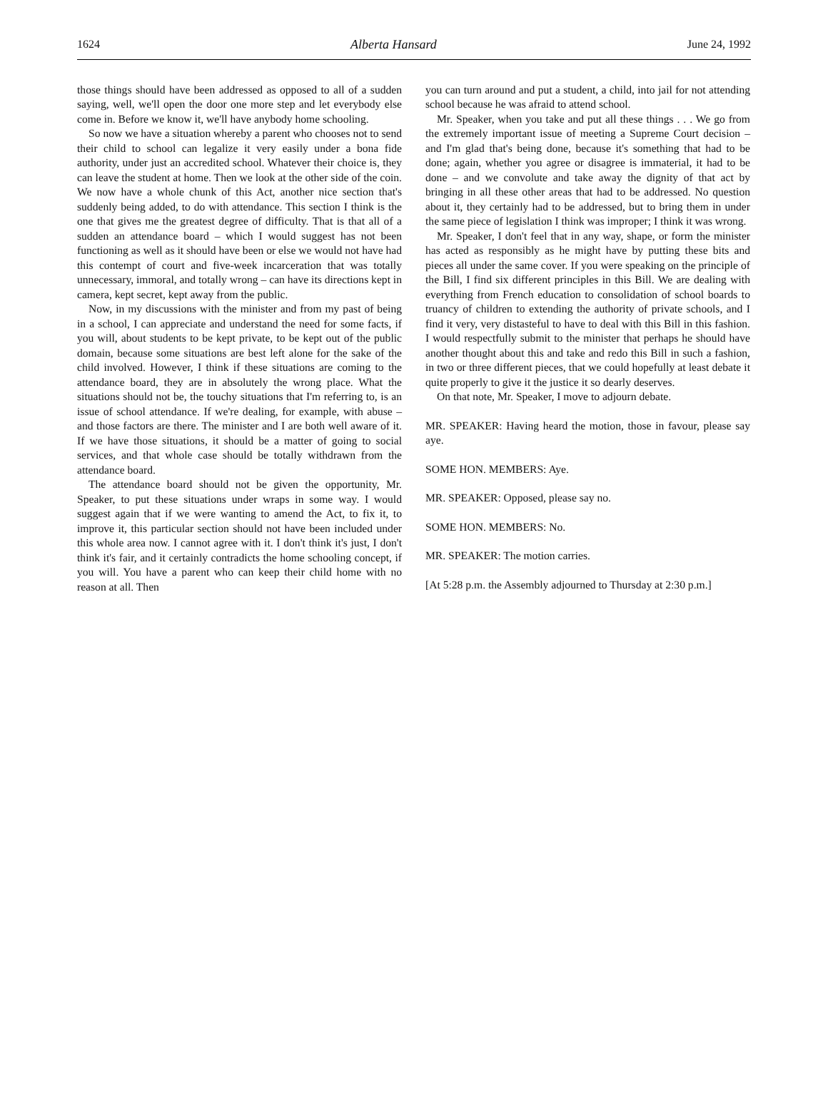1624 Alberta Hansard June 24, 1992
those things should have been addressed as opposed to all of a sudden saying, well, we'll open the door one more step and let everybody else come in. Before we know it, we'll have anybody home schooling.
So now we have a situation whereby a parent who chooses not to send their child to school can legalize it very easily under a bona fide authority, under just an accredited school. Whatever their choice is, they can leave the student at home. Then we look at the other side of the coin. We now have a whole chunk of this Act, another nice section that's suddenly being added, to do with attendance. This section I think is the one that gives me the greatest degree of difficulty. That is that all of a sudden an attendance board – which I would suggest has not been functioning as well as it should have been or else we would not have had this contempt of court and five-week incarceration that was totally unnecessary, immoral, and totally wrong – can have its directions kept in camera, kept secret, kept away from the public.
Now, in my discussions with the minister and from my past of being in a school, I can appreciate and understand the need for some facts, if you will, about students to be kept private, to be kept out of the public domain, because some situations are best left alone for the sake of the child involved. However, I think if these situations are coming to the attendance board, they are in absolutely the wrong place. What the situations should not be, the touchy situations that I'm referring to, is an issue of school attendance. If we're dealing, for example, with abuse – and those factors are there. The minister and I are both well aware of it. If we have those situations, it should be a matter of going to social services, and that whole case should be totally withdrawn from the attendance board.
The attendance board should not be given the opportunity, Mr. Speaker, to put these situations under wraps in some way. I would suggest again that if we were wanting to amend the Act, to fix it, to improve it, this particular section should not have been included under this whole area now. I cannot agree with it. I don't think it's just, I don't think it's fair, and it certainly contradicts the home schooling concept, if you will. You have a parent who can keep their child home with no reason at all. Then
you can turn around and put a student, a child, into jail for not attending school because he was afraid to attend school.
Mr. Speaker, when you take and put all these things . . . We go from the extremely important issue of meeting a Supreme Court decision – and I'm glad that's being done, because it's something that had to be done; again, whether you agree or disagree is immaterial, it had to be done – and we convolute and take away the dignity of that act by bringing in all these other areas that had to be addressed. No question about it, they certainly had to be addressed, but to bring them in under the same piece of legislation I think was improper; I think it was wrong.
Mr. Speaker, I don't feel that in any way, shape, or form the minister has acted as responsibly as he might have by putting these bits and pieces all under the same cover. If you were speaking on the principle of the Bill, I find six different principles in this Bill. We are dealing with everything from French education to consolidation of school boards to truancy of children to extending the authority of private schools, and I find it very, very distasteful to have to deal with this Bill in this fashion. I would respectfully submit to the minister that perhaps he should have another thought about this and take and redo this Bill in such a fashion, in two or three different pieces, that we could hopefully at least debate it quite properly to give it the justice it so dearly deserves.
On that note, Mr. Speaker, I move to adjourn debate.
MR. SPEAKER: Having heard the motion, those in favour, please say aye.
SOME HON. MEMBERS: Aye.
MR. SPEAKER: Opposed, please say no.
SOME HON. MEMBERS: No.
MR. SPEAKER: The motion carries.
[At 5:28 p.m. the Assembly adjourned to Thursday at 2:30 p.m.]